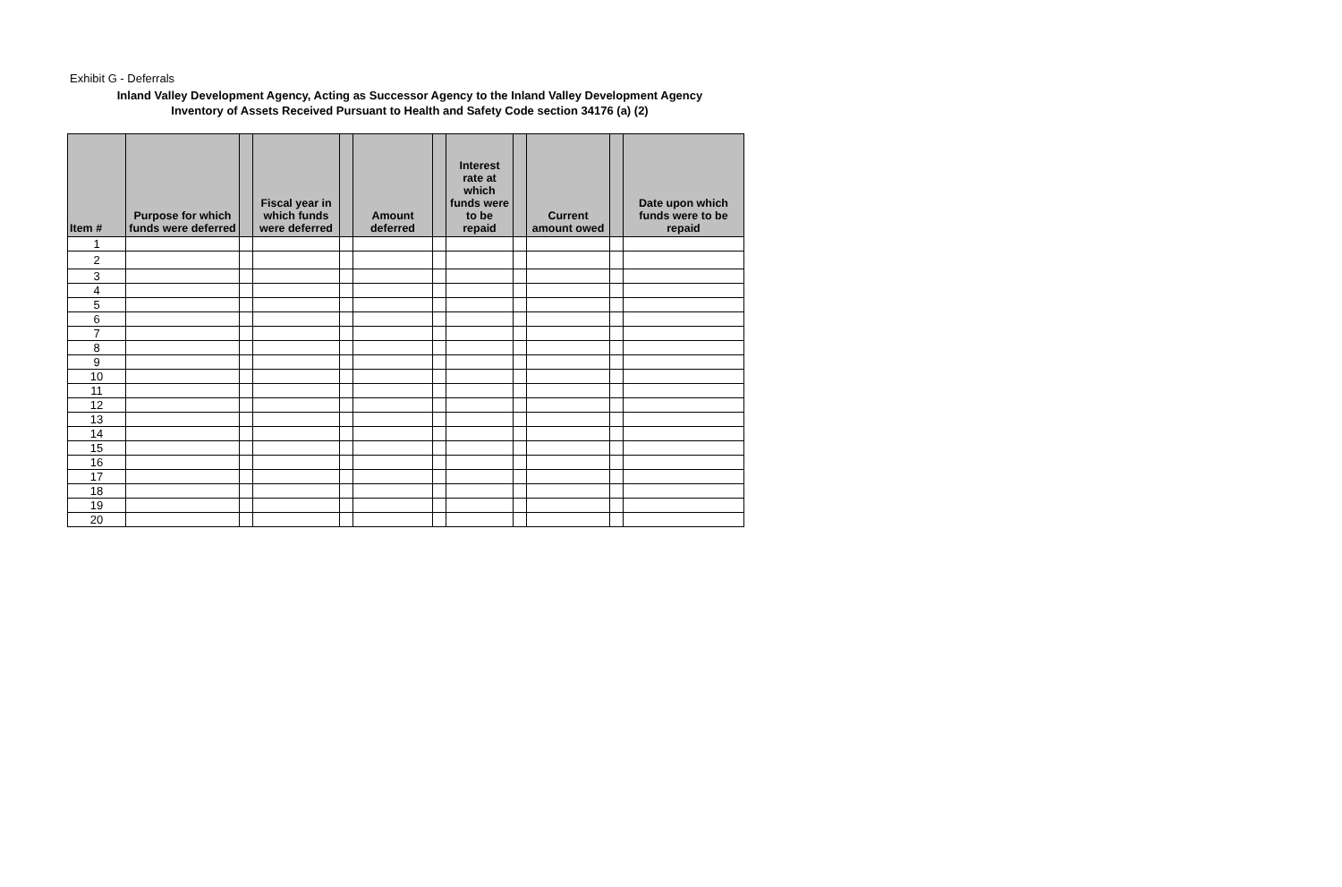Exhibit G - Deferrals
Inland Valley Development Agency, Acting as Successor Agency to the Inland Valley Development Agency
Inventory of Assets Received Pursuant to Health and Safety Code section 34176 (a) (2)
| Item # | Purpose for which funds were deferred | | Fiscal year in which funds were deferred | | Amount deferred | | Interest rate at which funds were to be repaid | | Current amount owed | | Date upon which funds were to be repaid |
| --- | --- | --- | --- | --- | --- | --- | --- | --- | --- | --- | --- |
| 1 | | | | | | | | | | | |
| 2 | | | | | | | | | | | |
| 3 | | | | | | | | | | | |
| 4 | | | | | | | | | | | |
| 5 | | | | | | | | | | | |
| 6 | | | | | | | | | | | |
| 7 | | | | | | | | | | | |
| 8 | | | | | | | | | | | |
| 9 | | | | | | | | | | | |
| 10 | | | | | | | | | | | |
| 11 | | | | | | | | | | | |
| 12 | | | | | | | | | | | |
| 13 | | | | | | | | | | | |
| 14 | | | | | | | | | | | |
| 15 | | | | | | | | | | | |
| 16 | | | | | | | | | | | |
| 17 | | | | | | | | | | | |
| 18 | | | | | | | | | | | |
| 19 | | | | | | | | | | | |
| 20 | | | | | | | | | | | |